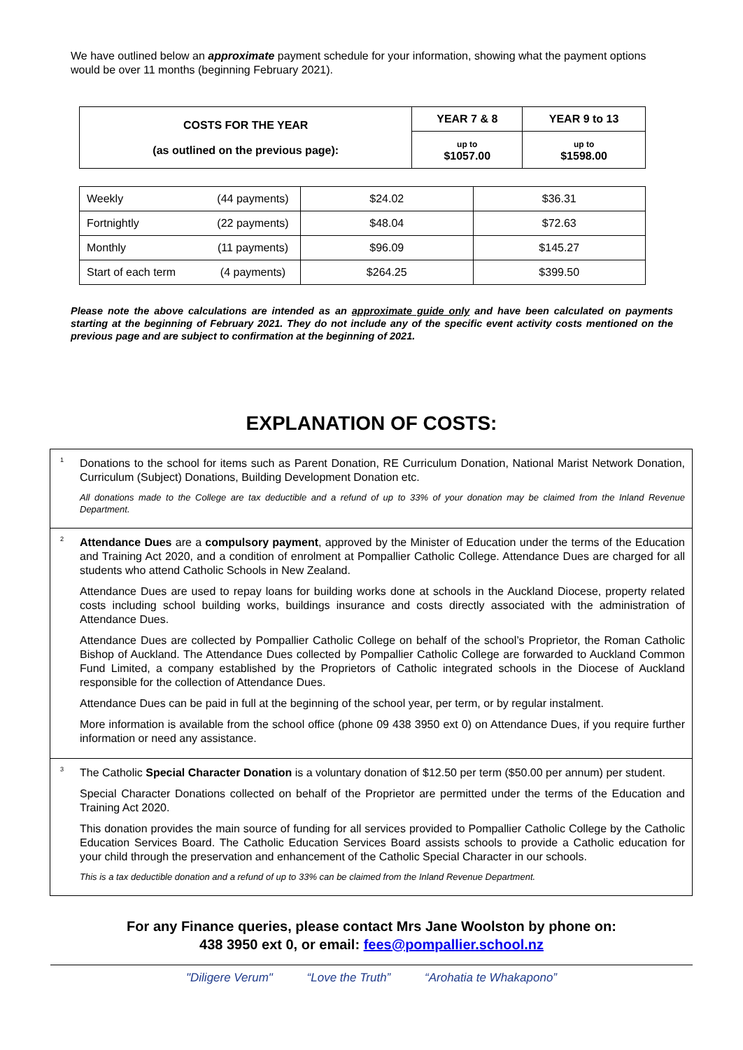We have outlined below an approximate payment schedule for your information, showing what the payment options would be over 11 months (beginning February 2021).
| COSTS FOR THE YEAR (as outlined on the previous page): | YEAR 7 & 8 | YEAR 9 to 13 |
| --- | --- | --- |
| | up to $1057.00 | up to $1598.00 |
| Weekly | (44 payments) | $24.02 | $36.31 |
| Fortnightly | (22 payments) | $48.04 | $72.63 |
| Monthly | (11 payments) | $96.09 | $145.27 |
| Start of each term | (4 payments) | $264.25 | $399.50 |
Please note the above calculations are intended as an approximate guide only and have been calculated on payments starting at the beginning of February 2021. They do not include any of the specific event activity costs mentioned on the previous page and are subject to confirmation at the beginning of 2021.
EXPLANATION OF COSTS:
<sup>1</sup>
Donations to the school for items such as Parent Donation, RE Curriculum Donation, National Marist Network Donation, Curriculum (Subject) Donations, Building Development Donation etc.
All donations made to the College are tax deductible and a refund of up to 33% of your donation may be claimed from the Inland Revenue Department.
<sup>2</sup>
Attendance Dues are a compulsory payment, approved by the Minister of Education under the terms of the Education and Training Act 2020, and a condition of enrolment at Pompallier Catholic College. Attendance Dues are charged for all students who attend Catholic Schools in New Zealand.
Attendance Dues are used to repay loans for building works done at schools in the Auckland Diocese, property related costs including school building works, buildings insurance and costs directly associated with the administration of Attendance Dues.
Attendance Dues are collected by Pompallier Catholic College on behalf of the school’s Proprietor, the Roman Catholic Bishop of Auckland. The Attendance Dues collected by Pompallier Catholic College are forwarded to Auckland Common Fund Limited, a company established by the Proprietors of Catholic integrated schools in the Diocese of Auckland responsible for the collection of Attendance Dues.
Attendance Dues can be paid in full at the beginning of the school year, per term, or by regular instalment.
More information is available from the school office (phone 09 438 3950 ext 0) on Attendance Dues, if you require further information or need any assistance.
<sup>3</sup>
The Catholic Special Character Donation is a voluntary donation of $12.50 per term ($50.00 per annum) per student.
Special Character Donations collected on behalf of the Proprietor are permitted under the terms of the Education and Training Act 2020.
This donation provides the main source of funding for all services provided to Pompallier Catholic College by the Catholic Education Services Board. The Catholic Education Services Board assists schools to provide a Catholic education for your child through the preservation and enhancement of the Catholic Special Character in our schools.
This is a tax deductible donation and a refund of up to 33% can be claimed from the Inland Revenue Department.
For any Finance queries, please contact Mrs Jane Woolston by phone on:
438 3950 ext 0, or email: fees@pompallier.school.nz
"Diligere Verum" “Love the Truth” “Arohatia te Whakapono”